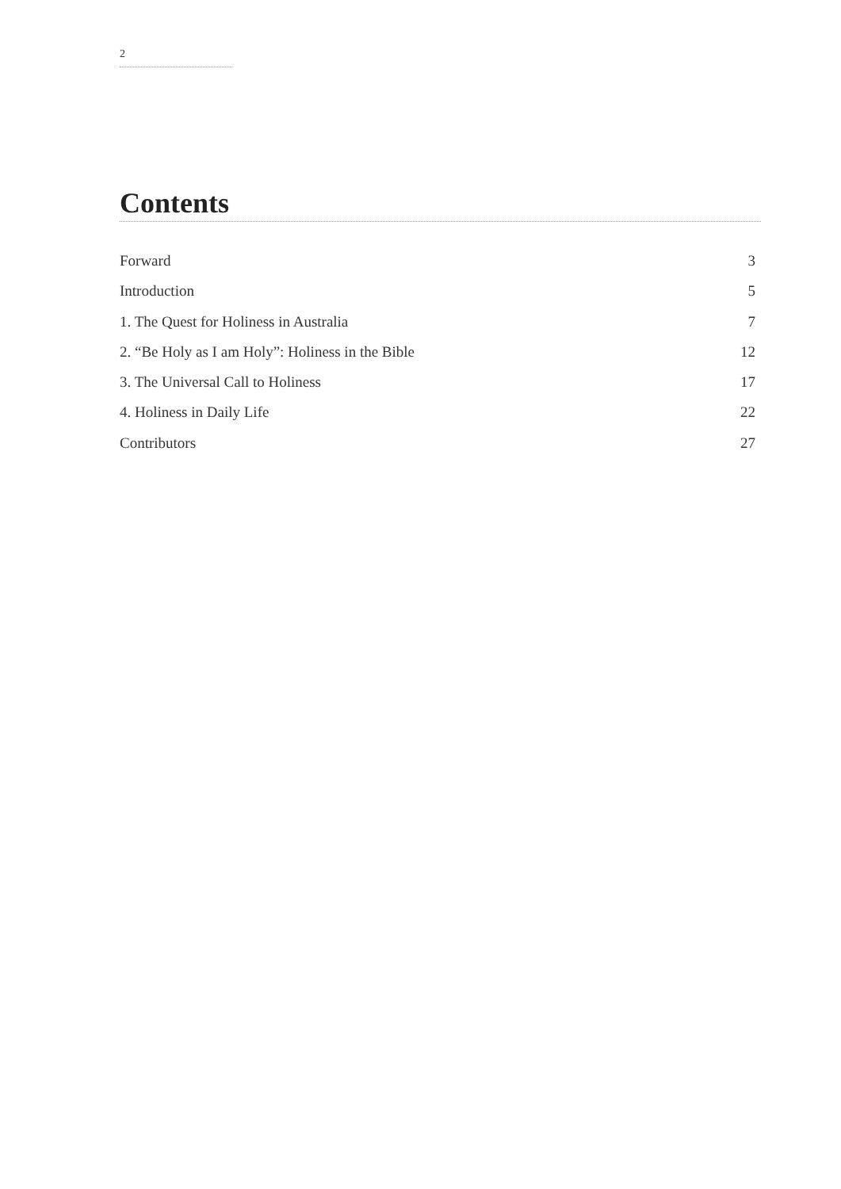2
Contents
Forward 3
Introduction 5
1. The Quest for Holiness in Australia 7
2. “Be Holy as I am Holy”: Holiness in the Bible 12
3. The Universal Call to Holiness 17
4. Holiness in Daily Life 22
Contributors 27